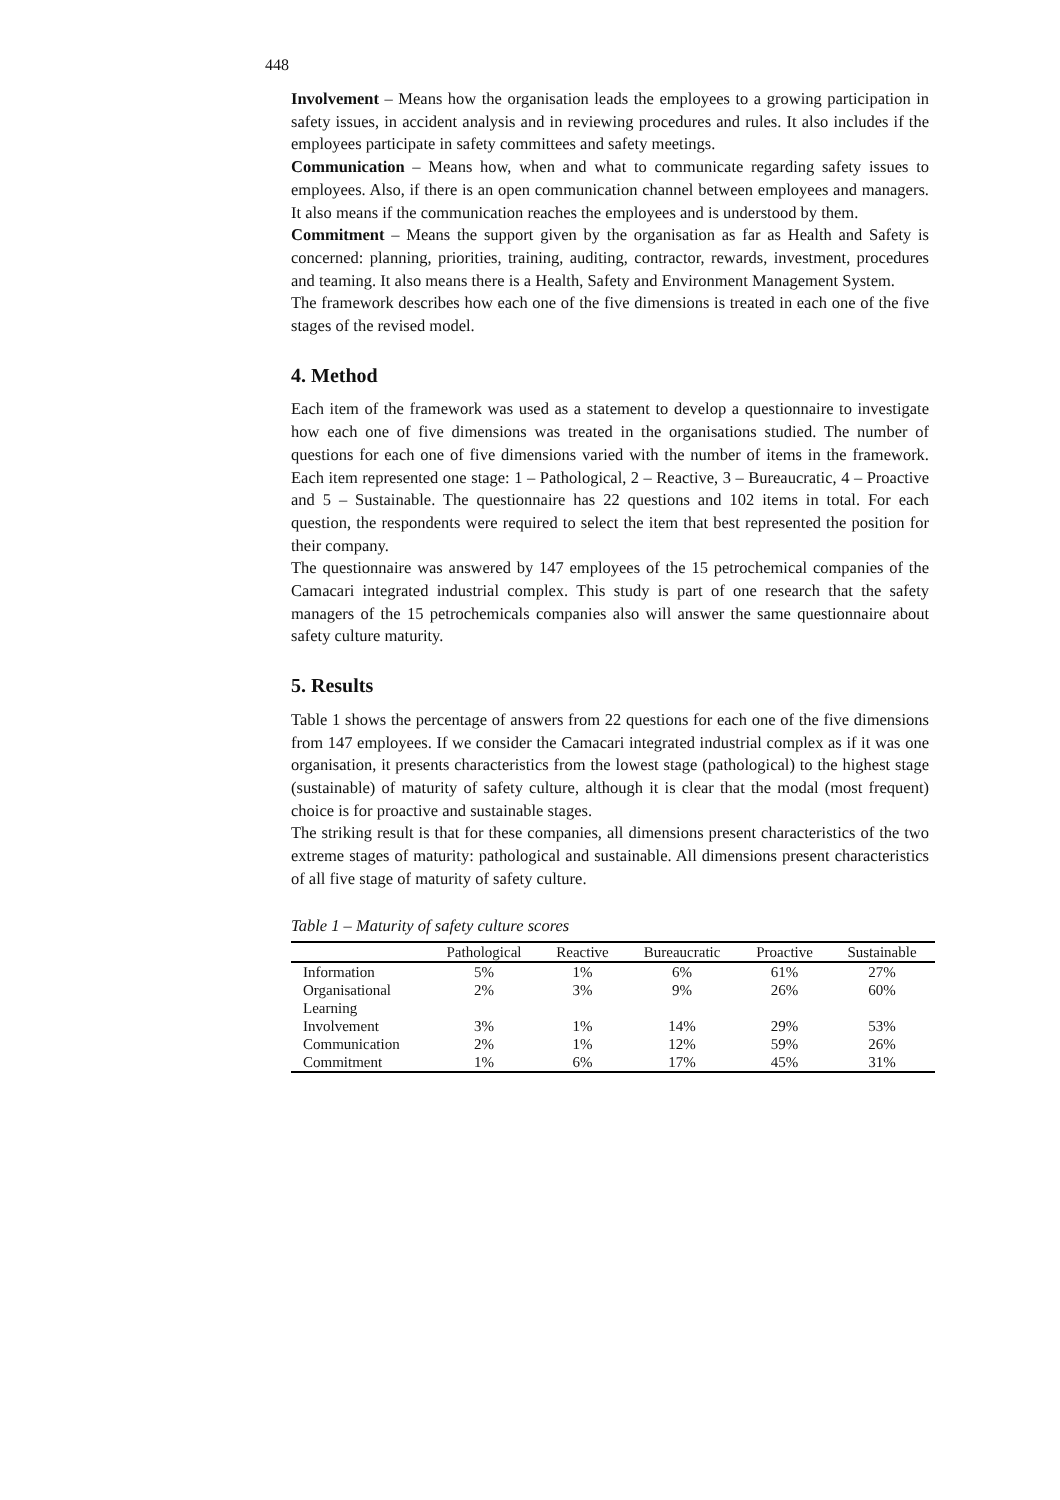448
Involvement – Means how the organisation leads the employees to a growing participation in safety issues, in accident analysis and in reviewing procedures and rules. It also includes if the employees participate in safety committees and safety meetings.
Communication – Means how, when and what to communicate regarding safety issues to employees. Also, if there is an open communication channel between employees and managers. It also means if the communication reaches the employees and is understood by them.
Commitment – Means the support given by the organisation as far as Health and Safety is concerned: planning, priorities, training, auditing, contractor, rewards, investment, procedures and teaming. It also means there is a Health, Safety and Environment Management System.
The framework describes how each one of the five dimensions is treated in each one of the five stages of the revised model.
4. Method
Each item of the framework was used as a statement to develop a questionnaire to investigate how each one of five dimensions was treated in the organisations studied. The number of questions for each one of five dimensions varied with the number of items in the framework. Each item represented one stage: 1 – Pathological, 2 – Reactive, 3 – Bureaucratic, 4 – Proactive and 5 – Sustainable. The questionnaire has 22 questions and 102 items in total. For each question, the respondents were required to select the item that best represented the position for their company.
The questionnaire was answered by 147 employees of the 15 petrochemical companies of the Camacari integrated industrial complex. This study is part of one research that the safety managers of the 15 petrochemicals companies also will answer the same questionnaire about safety culture maturity.
5. Results
Table 1 shows the percentage of answers from 22 questions for each one of the five dimensions from 147 employees. If we consider the Camacari integrated industrial complex as if it was one organisation, it presents characteristics from the lowest stage (pathological) to the highest stage (sustainable) of maturity of safety culture, although it is clear that the modal (most frequent) choice is for proactive and sustainable stages.
The striking result is that for these companies, all dimensions present characteristics of the two extreme stages of maturity: pathological and sustainable. All dimensions present characteristics of all five stage of maturity of safety culture.
Table 1 – Maturity of safety culture scores
| | Pathological | Reactive | Bureaucratic | Proactive | Sustainable |
| --- | --- | --- | --- | --- | --- |
| Information | 5% | 1% | 6% | 61% | 27% |
| Organisational Learning | 2% | 3% | 9% | 26% | 60% |
| Involvement | 3% | 1% | 14% | 29% | 53% |
| Communication | 2% | 1% | 12% | 59% | 26% |
| Commitment | 1% | 6% | 17% | 45% | 31% |